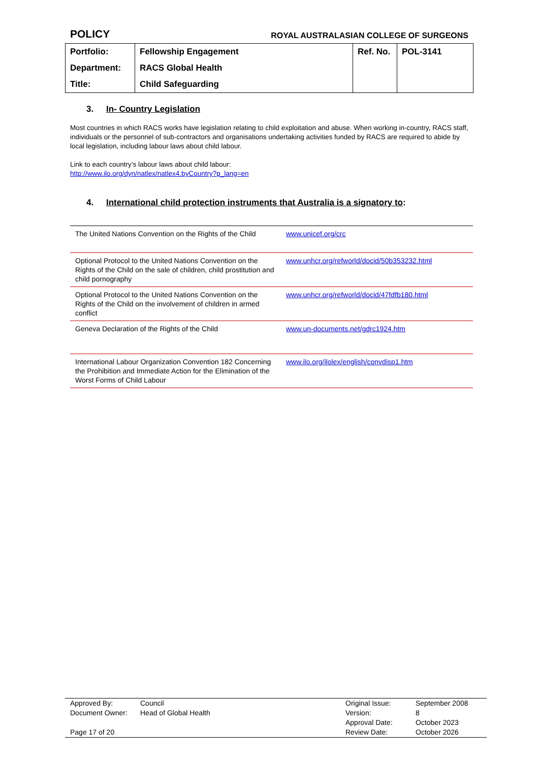POLICY ROYAL AUSTRALASIAN COLLEGE OF SURGEONS
| Portfolio: | Fellowship Engagement | Ref. No. | POL-3141 |
| Department: | RACS Global Health | | |
| Title: | Child Safeguarding | | |
3. In- Country Legislation
Most countries in which RACS works have legislation relating to child exploitation and abuse. When working in-country, RACS staff, individuals or the personnel of sub-contractors and organisations undertaking activities funded by RACS are required to abide by local legislation, including labour laws about child labour.
Link to each country’s labour laws about child labour:
http://www.ilo.org/dyn/natlex/natlex4.byCountry?p_lang=en
4. International child protection instruments that Australia is a signatory to:
| The United Nations Convention on the Rights of the Child | www.unicef.org/crc |
| Optional Protocol to the United Nations Convention on the Rights of the Child on the sale of children, child prostitution and child pornography | www.unhcr.org/refworld/docid/50b353232.html |
| Optional Protocol to the United Nations Convention on the Rights of the Child on the involvement of children in armed conflict | www.unhcr.org/refworld/docid/47fdfb180.html |
| Geneva Declaration of the Rights of the Child | www.un-documents.net/gdrc1924.htm |
| International Labour Organization Convention 182 Concerning the Prohibition and Immediate Action for the Elimination of the Worst Forms of Child Labour | www.ilo.org/ilolex/english/convdisp1.htm |
| Approved By: | Council | Original Issue: | September 2008 |
| Document Owner: | Head of Global Health | Version: | 8 |
| | | Approval Date: | October 2023 |
| Page 17 of 20 | | Review Date: | October 2026 |